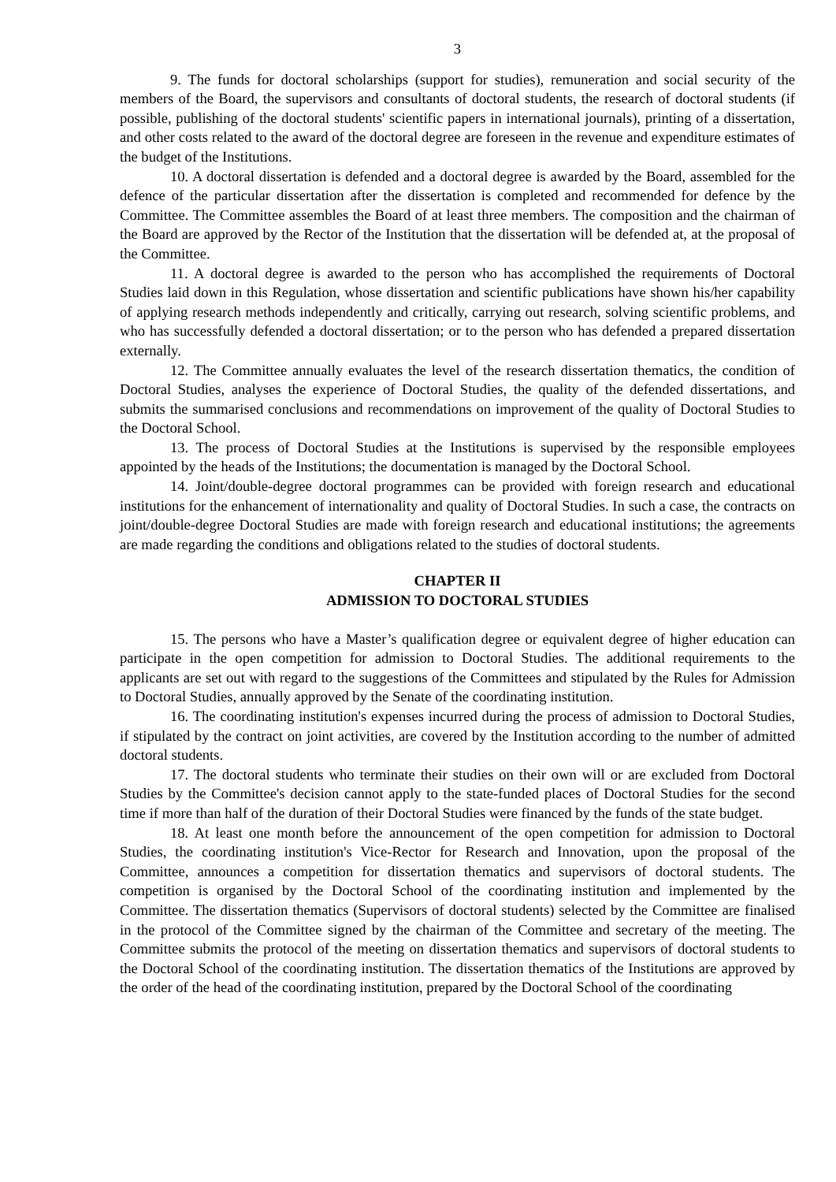3
9. The funds for doctoral scholarships (support for studies), remuneration and social security of the members of the Board, the supervisors and consultants of doctoral students, the research of doctoral students (if possible, publishing of the doctoral students' scientific papers in international journals), printing of a dissertation, and other costs related to the award of the doctoral degree are foreseen in the revenue and expenditure estimates of the budget of the Institutions.
10. A doctoral dissertation is defended and a doctoral degree is awarded by the Board, assembled for the defence of the particular dissertation after the dissertation is completed and recommended for defence by the Committee. The Committee assembles the Board of at least three members. The composition and the chairman of the Board are approved by the Rector of the Institution that the dissertation will be defended at, at the proposal of the Committee.
11. A doctoral degree is awarded to the person who has accomplished the requirements of Doctoral Studies laid down in this Regulation, whose dissertation and scientific publications have shown his/her capability of applying research methods independently and critically, carrying out research, solving scientific problems, and who has successfully defended a doctoral dissertation; or to the person who has defended a prepared dissertation externally.
12. The Committee annually evaluates the level of the research dissertation thematics, the condition of Doctoral Studies, analyses the experience of Doctoral Studies, the quality of the defended dissertations, and submits the summarised conclusions and recommendations on improvement of the quality of Doctoral Studies to the Doctoral School.
13. The process of Doctoral Studies at the Institutions is supervised by the responsible employees appointed by the heads of the Institutions; the documentation is managed by the Doctoral School.
14. Joint/double-degree doctoral programmes can be provided with foreign research and educational institutions for the enhancement of internationality and quality of Doctoral Studies. In such a case, the contracts on joint/double-degree Doctoral Studies are made with foreign research and educational institutions; the agreements are made regarding the conditions and obligations related to the studies of doctoral students.
CHAPTER II
ADMISSION TO DOCTORAL STUDIES
15. The persons who have a Master’s qualification degree or equivalent degree of higher education can participate in the open competition for admission to Doctoral Studies. The additional requirements to the applicants are set out with regard to the suggestions of the Committees and stipulated by the Rules for Admission to Doctoral Studies, annually approved by the Senate of the coordinating institution.
16. The coordinating institution's expenses incurred during the process of admission to Doctoral Studies, if stipulated by the contract on joint activities, are covered by the Institution according to the number of admitted doctoral students.
17. The doctoral students who terminate their studies on their own will or are excluded from Doctoral Studies by the Committee's decision cannot apply to the state-funded places of Doctoral Studies for the second time if more than half of the duration of their Doctoral Studies were financed by the funds of the state budget.
18. At least one month before the announcement of the open competition for admission to Doctoral Studies, the coordinating institution's Vice-Rector for Research and Innovation, upon the proposal of the Committee, announces a competition for dissertation thematics and supervisors of doctoral students. The competition is organised by the Doctoral School of the coordinating institution and implemented by the Committee. The dissertation thematics (Supervisors of doctoral students) selected by the Committee are finalised in the protocol of the Committee signed by the chairman of the Committee and secretary of the meeting. The Committee submits the protocol of the meeting on dissertation thematics and supervisors of doctoral students to the Doctoral School of the coordinating institution. The dissertation thematics of the Institutions are approved by the order of the head of the coordinating institution, prepared by the Doctoral School of the coordinating